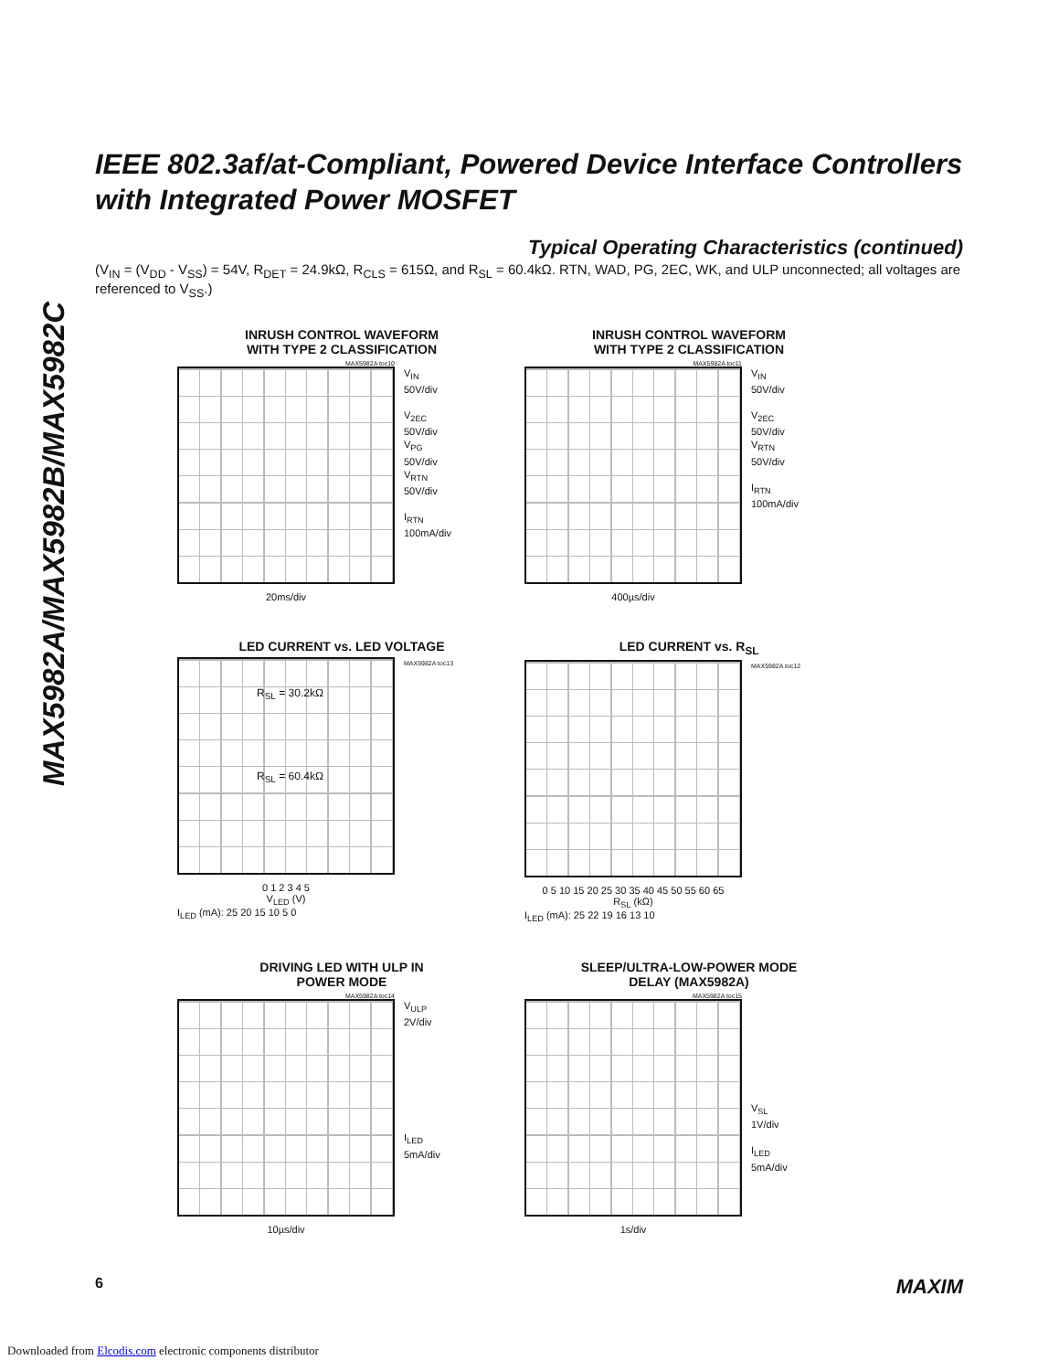MAX5982A/MAX5982B/MAX5982C
IEEE 802.3af/at-Compliant, Powered Device Interface Controllers with Integrated Power MOSFET
Typical Operating Characteristics (continued)
(V<sub>IN</sub> = (V<sub>DD</sub> - V<sub>SS</sub>) = 54V, R<sub>DET</sub> = 24.9kΩ, R<sub>CLS</sub> = 615Ω, and R<sub>SL</sub> = 60.4kΩ. RTN, WAD, PG, 2EC, WK, and ULP unconnected; all voltages are referenced to V<sub>SS</sub>.)
INRUSH CONTROL WAVEFORM
WITH TYPE 2 CLASSIFICATION
MAX5982A toc10
V<sub>IN</sub>
50V/div
V<sub>2EC</sub>
50V/div
V<sub>PG</sub>
50V/div
V<sub>RTN</sub>
50V/div
I<sub>RTN</sub>
100mA/div
20ms/div
INRUSH CONTROL WAVEFORM
WITH TYPE 2 CLASSIFICATION
MAX5982A toc11
V<sub>IN</sub>
50V/div
V<sub>2EC</sub>
50V/div
V<sub>RTN</sub>
50V/div
I<sub>RTN</sub>
100mA/div
400µs/div
LED CURRENT vs. LED VOLTAGE
R<sub>SL</sub> = 30.2kΩ
R<sub>SL</sub> = 60.4kΩ
MAX5982A toc13
0 1 2 3 4 5
V<sub>LED</sub> (V)
I<sub>LED</sub> (mA): 25 20 15 10 5 0
LED CURRENT vs. R<sub>SL</sub>
MAX5982A toc12
0 5 10 15 20 25 30 35 40 45 50 55 60 65
R<sub>SL</sub> (kΩ)
I<sub>LED</sub> (mA): 25 22 19 16 13 10
DRIVING LED WITH ULP IN
POWER MODE
MAX5982A toc14
V<sub>ULP</sub>
2V/div
I<sub>LED</sub>
5mA/div
10µs/div
SLEEP/ULTRA-LOW-POWER MODE
DELAY (MAX5982A)
MAX5982A toc15
V<sub>SL</sub>
1V/div
I<sub>LED</sub>
5mA/div
1s/div
6 MAXIM
Downloaded from Elcodis.com electronic components distributor